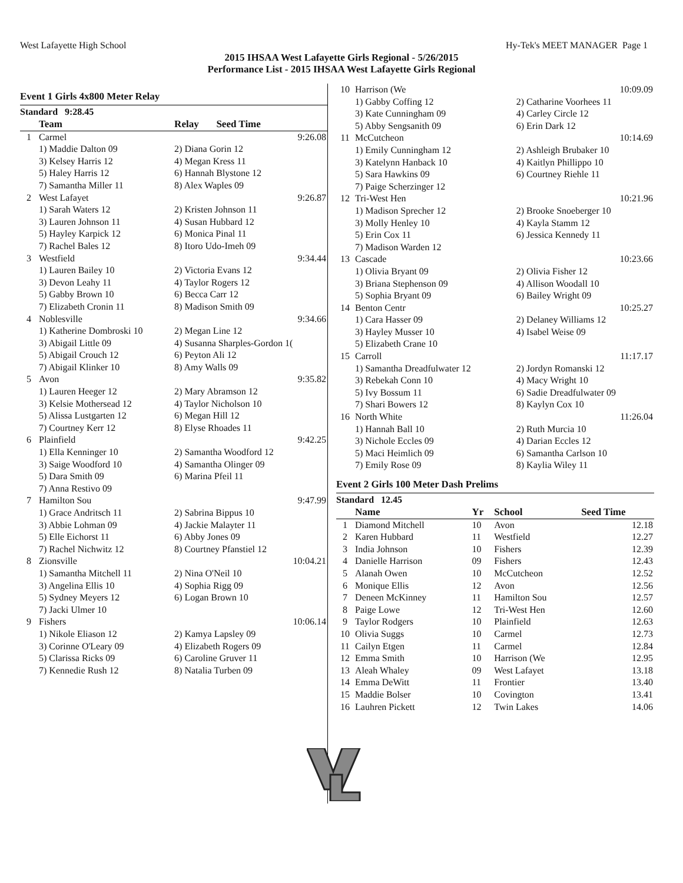West Lafayette High School Hy-Tek's MEET MANAGER Page 1
2015 IHSAA West Lafayette Girls Regional - 5/26/2015
Performance List - 2015 IHSAA West Lafayette Girls Regional
Event 1 Girls 4x800 Meter Relay
Standard 9:28.45
| | Team | Relay Seed Time |
| --- | --- | --- |
| 1 | Carmel | 9:26.08 |
| | 1) Maddie Dalton 09 | 2) Diana Gorin 12 |
| | 3) Kelsey Harris 12 | 4) Megan Kress 11 |
| | 5) Haley Harris 12 | 6) Hannah Blystone 12 |
| | 7) Samantha Miller 11 | 8) Alex Waples 09 |
| 2 | West Lafayet | 9:26.87 |
| | 1) Sarah Waters 12 | 2) Kristen Johnson 11 |
| | 3) Lauren Johnson 11 | 4) Susan Hubbard 12 |
| | 5) Hayley Karpick 12 | 6) Monica Pinal 11 |
| | 7) Rachel Bales 12 | 8) Itoro Udo-Imeh 09 |
| 3 | Westfield | 9:34.44 |
| | 1) Lauren Bailey 10 | 2) Victoria Evans 12 |
| | 3) Devon Leahy 11 | 4) Taylor Rogers 12 |
| | 5) Gabby Brown 10 | 6) Becca Carr 12 |
| | 7) Elizabeth Cronin 11 | 8) Madison Smith 09 |
| 4 | Noblesville | 9:34.66 |
| | 1) Katherine Dombroski 10 | 2) Megan Line 12 |
| | 3) Abigail Little 09 | 4) Susanna Sharples-Gordon 1( |
| | 5) Abigail Crouch 12 | 6) Peyton Ali 12 |
| | 7) Abigail Klinker 10 | 8) Amy Walls 09 |
| 5 | Avon | 9:35.82 |
| | 1) Lauren Heeger 12 | 2) Mary Abramson 12 |
| | 3) Kelsie Mothersead 12 | 4) Taylor Nicholson 10 |
| | 5) Alissa Lustgarten 12 | 6) Megan Hill 12 |
| | 7) Courtney Kerr 12 | 8) Elyse Rhoades 11 |
| 6 | Plainfield | 9:42.25 |
| | 1) Ella Kenninger 10 | 2) Samantha Woodford 12 |
| | 3) Saige Woodford 10 | 4) Samantha Olinger 09 |
| | 5) Dara Smith 09 | 6) Marina Pfeil 11 |
| | 7) Anna Restivo 09 | |
| 7 | Hamilton Sou | 9:47.99 |
| | 1) Grace Andritsch 11 | 2) Sabrina Bippus 10 |
| | 3) Abbie Lohman 09 | 4) Jackie Malayter 11 |
| | 5) Elle Eichorst 11 | 6) Abby Jones 09 |
| | 7) Rachel Nichwitz 12 | 8) Courtney Pfanstiel 12 |
| 8 | Zionsville | 10:04.21 |
| | 1) Samantha Mitchell 11 | 2) Nina O'Neil 10 |
| | 3) Angelina Ellis 10 | 4) Sophia Rigg 09 |
| | 5) Sydney Meyers 12 | 6) Logan Brown 10 |
| | 7) Jacki Ulmer 10 | |
| 9 | Fishers | 10:06.14 |
| | 1) Nikole Eliason 12 | 2) Kamya Lapsley 09 |
| | 3) Corinne O'Leary 09 | 4) Elizabeth Rogers 09 |
| | 5) Clarissa Ricks 09 | 6) Caroline Gruver 11 |
| | 7) Kennedie Rush 12 | 8) Natalia Turben 09 |
| 10 | Harrison (We | 10:09.09 |
| | 1) Gabby Coffing 12 | 2) Catharine Voorhees 11 |
| | 3) Kate Cunningham 09 | 4) Carley Circle 12 |
| | 5) Abby Sengsanith 09 | 6) Erin Dark 12 |
| 11 | McCutcheon | 10:14.69 |
| | 1) Emily Cunningham 12 | 2) Ashleigh Brubaker 10 |
| | 3) Katelynn Hanback 10 | 4) Kaitlyn Phillippo 10 |
| | 5) Sara Hawkins 09 | 6) Courtney Riehle 11 |
| | 7) Paige Scherzinger 12 | |
| 12 | Tri-West Hen | 10:21.96 |
| | 1) Madison Sprecher 12 | 2) Brooke Snoeberger 10 |
| | 3) Molly Henley 10 | 4) Kayla Stamm 12 |
| | 5) Erin Cox 11 | 6) Jessica Kennedy 11 |
| | 7) Madison Warden 12 | |
| 13 | Cascade | 10:23.66 |
| | 1) Olivia Bryant 09 | 2) Olivia Fisher 12 |
| | 3) Briana Stephenson 09 | 4) Allison Woodall 10 |
| | 5) Sophia Bryant 09 | 6) Bailey Wright 09 |
| 14 | Benton Centr | 10:25.27 |
| | 1) Cara Hasser 09 | 2) Delaney Williams 12 |
| | 3) Hayley Musser 10 | 4) Isabel Weise 09 |
| | 5) Elizabeth Crane 10 | |
| 15 | Carroll | 11:17.17 |
| | 1) Samantha Dreadfulwater 12 | 2) Jordyn Romanski 12 |
| | 3) Rebekah Conn 10 | 4) Macy Wright 10 |
| | 5) Ivy Bossum 11 | 6) Sadie Dreadfulwater 09 |
| | 7) Shari Bowers 12 | 8) Kaylyn Cox 10 |
| 16 | North White | 11:26.04 |
| | 1) Hannah Ball 10 | 2) Ruth Murcia 10 |
| | 3) Nichole Eccles 09 | 4) Darian Eccles 12 |
| | 5) Maci Heimlich 09 | 6) Samantha Carlson 10 |
| | 7) Emily Rose 09 | 8) Kaylia Wiley 11 |
Event 2 Girls 100 Meter Dash Prelims
Standard 12.45
| | Name | Yr | School | Seed Time |
| --- | --- | --- | --- | --- |
| 1 | Diamond Mitchell | 10 | Avon | 12.18 |
| 2 | Karen Hubbard | 11 | Westfield | 12.27 |
| 3 | India Johnson | 10 | Fishers | 12.39 |
| 4 | Danielle Harrison | 09 | Fishers | 12.43 |
| 5 | Alanah Owen | 10 | McCutcheon | 12.52 |
| 6 | Monique Ellis | 12 | Avon | 12.56 |
| 7 | Deneen McKinney | 11 | Hamilton Sou | 12.57 |
| 8 | Paige Lowe | 12 | Tri-West Hen | 12.60 |
| 9 | Taylor Rodgers | 10 | Plainfield | 12.63 |
| 10 | Olivia Suggs | 10 | Carmel | 12.73 |
| 11 | Cailyn Etgen | 11 | Carmel | 12.84 |
| 12 | Emma Smith | 10 | Harrison (We | 12.95 |
| 13 | Aleah Whaley | 09 | West Lafayet | 13.18 |
| 14 | Emma DeWitt | 11 | Frontier | 13.40 |
| 15 | Maddie Bolser | 10 | Covington | 13.41 |
| 16 | Lauhren Pickett | 12 | Twin Lakes | 14.06 |